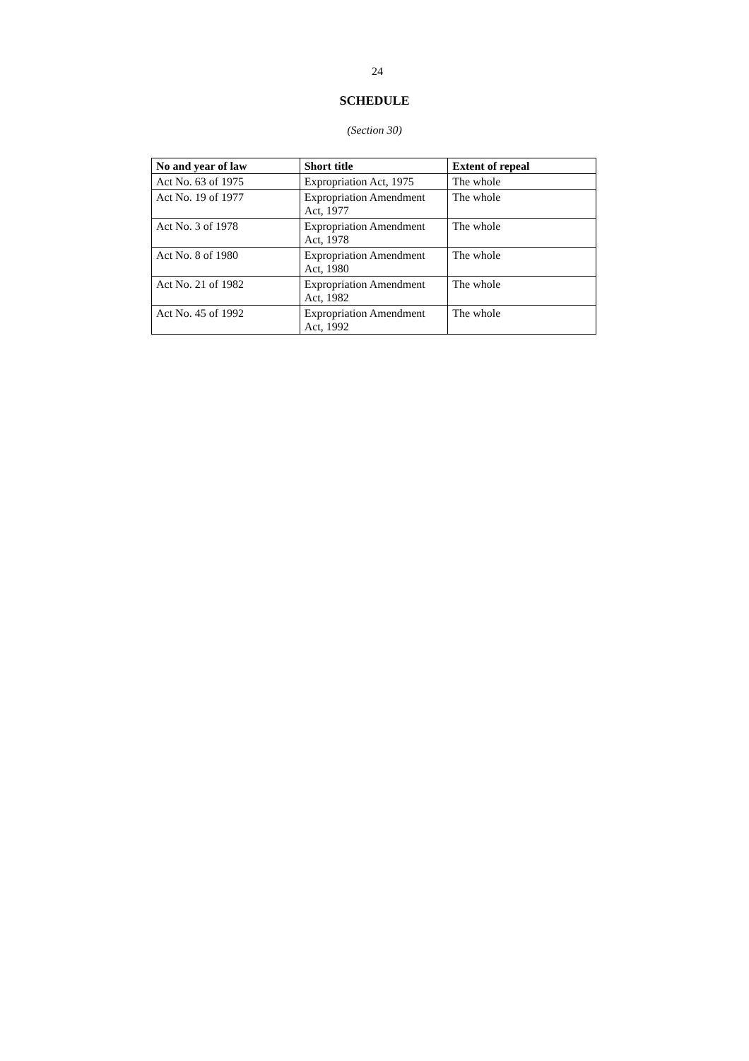24
SCHEDULE
(Section 30)
| No and year of law | Short title | Extent of repeal |
| --- | --- | --- |
| Act No. 63 of 1975 | Expropriation Act, 1975 | The whole |
| Act No. 19 of 1977 | Expropriation Amendment Act, 1977 | The whole |
| Act No. 3 of 1978 | Expropriation Amendment Act, 1978 | The whole |
| Act No. 8 of 1980 | Expropriation Amendment Act, 1980 | The whole |
| Act No. 21 of 1982 | Expropriation Amendment Act, 1982 | The whole |
| Act No. 45 of 1992 | Expropriation Amendment Act, 1992 | The whole |